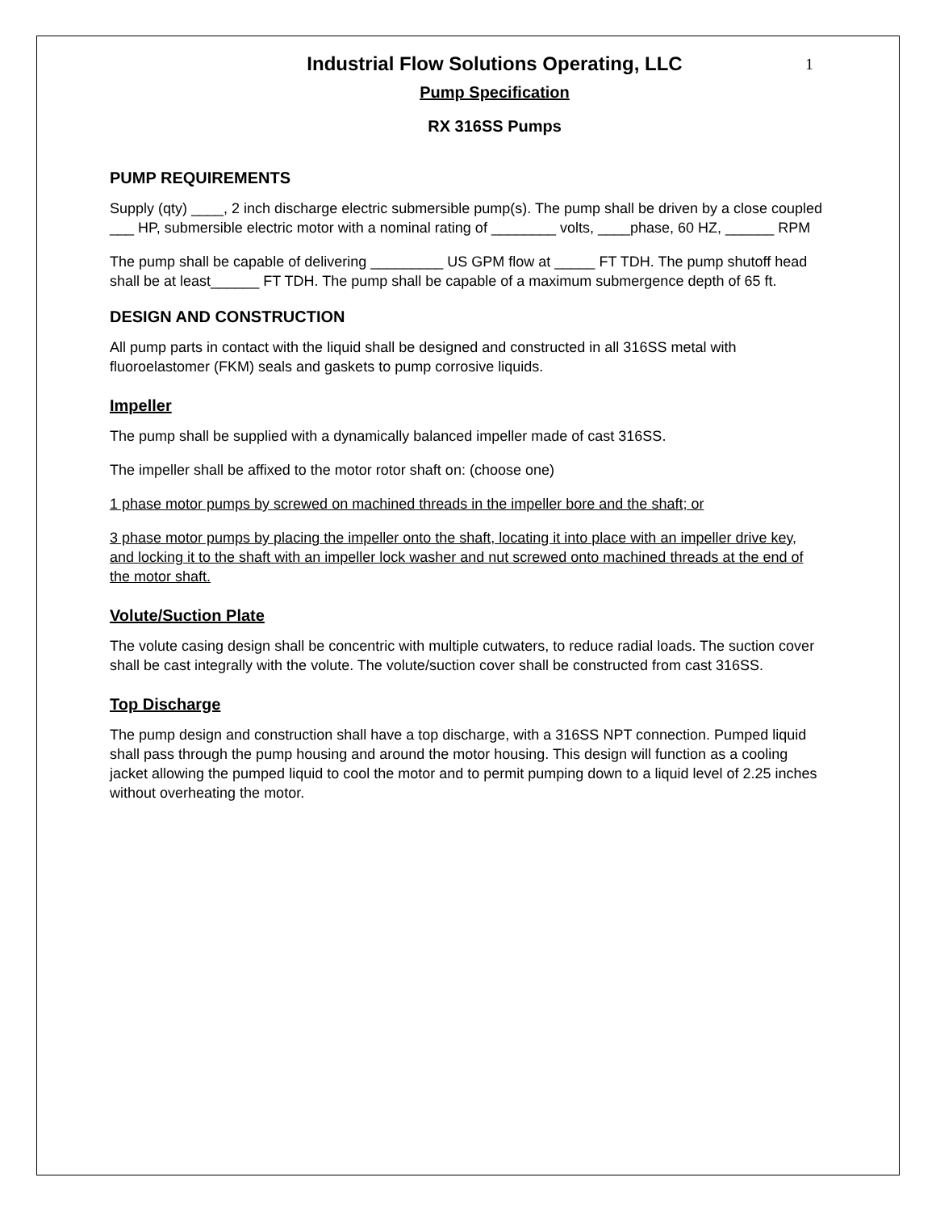Industrial Flow Solutions Operating, LLC 1
Pump Specification
RX 316SS Pumps
PUMP REQUIREMENTS
Supply (qty) ____, 2 inch discharge electric submersible pump(s). The pump shall be driven by a close coupled ___ HP, submersible electric motor with a nominal rating of ________ volts, ____phase, 60 HZ, ______ RPM
The pump shall be capable of delivering _________ US GPM flow at _____ FT TDH. The pump shutoff head shall be at least______ FT TDH. The pump shall be capable of a maximum submergence depth of 65 ft.
DESIGN AND CONSTRUCTION
All pump parts in contact with the liquid shall be designed and constructed in all 316SS metal with fluoroelastomer (FKM) seals and gaskets to pump corrosive liquids.
Impeller
The pump shall be supplied with a dynamically balanced impeller made of cast 316SS.
The impeller shall be affixed to the motor rotor shaft on: (choose one)
1 phase motor pumps by screwed on machined threads in the impeller bore and the shaft; or
3 phase motor pumps by placing the impeller onto the shaft, locating it into place with an impeller drive key, and locking it to the shaft with an impeller lock washer and nut screwed onto machined threads at the end of the motor shaft.
Volute/Suction Plate
The volute casing design shall be concentric with multiple cutwaters, to reduce radial loads. The suction cover shall be cast integrally with the volute. The volute/suction cover shall be constructed from cast 316SS.
Top Discharge
The pump design and construction shall have a top discharge, with a 316SS NPT connection. Pumped liquid shall pass through the pump housing and around the motor housing. This design will function as a cooling jacket allowing the pumped liquid to cool the motor and to permit pumping down to a liquid level of 2.25 inches without overheating the motor.